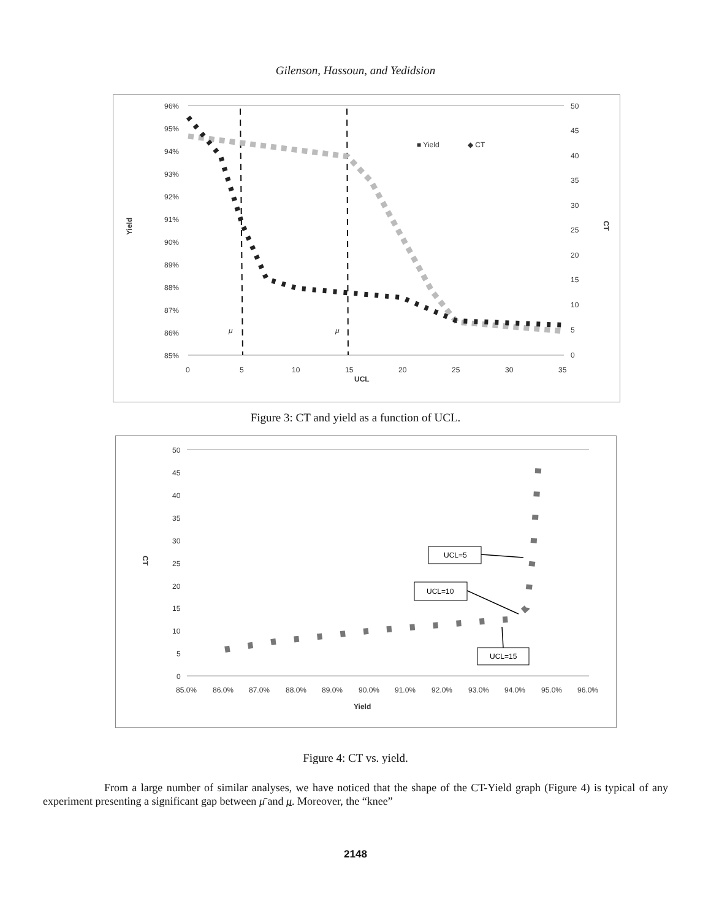Gilenson, Hassoun, and Yedidsion
96%
95%
94%
93%
92%
91%
90%
89%
88%
87%
86%
85%
50
45
40
35
30
25
20
15
10
5
0
0
5
10
15
20
25
30
35
UCL
Yield
CT
■ Yield
◆ CT
μ
μ
Figure 3: CT and yield as a function of UCL.
50
45
40
35
30
25
20
15
10
5
0
85.0%
86.0%
87.0%
88.0%
89.0%
90.0%
91.0%
92.0%
93.0%
94.0%
95.0%
96.0%
Yield
CT
UCL=5
UCL=10
UCL=15
Figure 4: CT vs. yield.
From a large number of similar analyses, we have noticed that the shape of the CT-Yield graph (Figure 4) is typical of any experiment presenting a significant gap between μ̄ and μ. Moreover, the “knee”
2148